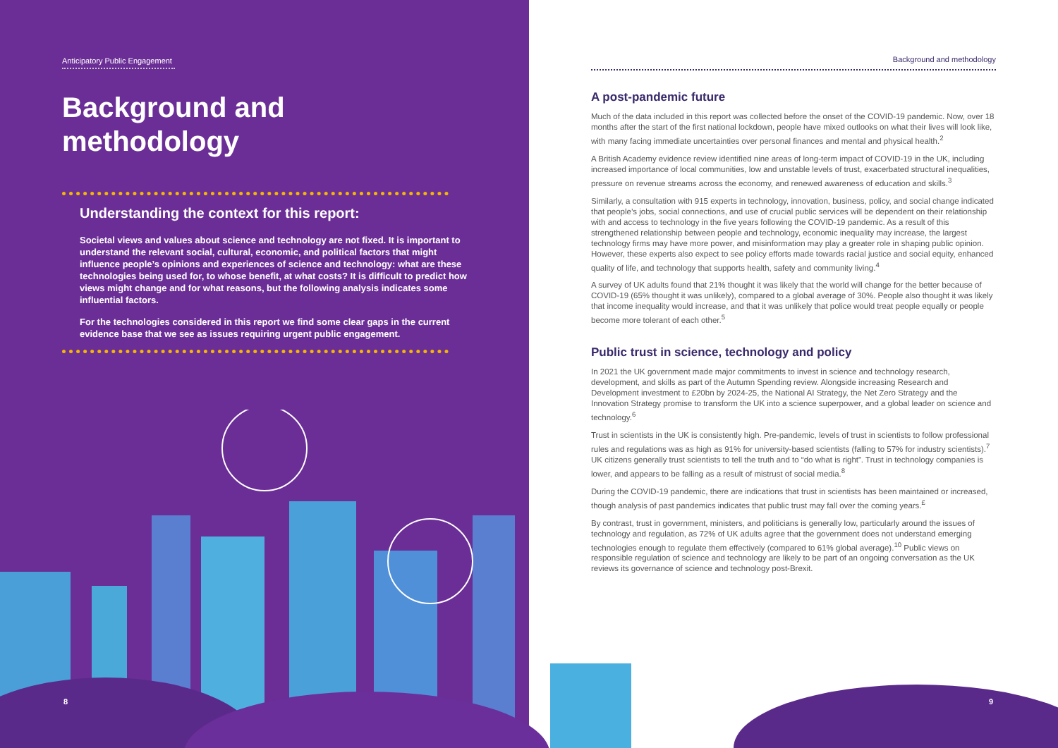Anticipatory Public Engagement
Background and methodology
Understanding the context for this report:
Societal views and values about science and technology are not fixed. It is important to understand the relevant social, cultural, economic, and political factors that might influence people’s opinions and experiences of science and technology: what are these technologies being used for, to whose benefit, at what costs? It is difficult to predict how views might change and for what reasons, but the following analysis indicates some influential factors.
For the technologies considered in this report we find some clear gaps in the current evidence base that we see as issues requiring urgent public engagement.
Background and methodology
A post-pandemic future
Much of the data included in this report was collected before the onset of the COVID-19 pandemic. Now, over 18 months after the start of the first national lockdown, people have mixed outlooks on what their lives will look like, with many facing immediate uncertainties over personal finances and mental and physical health.<sup>2</sup>
A British Academy evidence review identified nine areas of long-term impact of COVID-19 in the UK, including increased importance of local communities, low and unstable levels of trust, exacerbated structural inequalities, pressure on revenue streams across the economy, and renewed awareness of education and skills.<sup>3</sup>
Similarly, a consultation with 915 experts in technology, innovation, business, policy, and social change indicated that people’s jobs, social connections, and use of crucial public services will be dependent on their relationship with and access to technology in the five years following the COVID-19 pandemic. As a result of this strengthened relationship between people and technology, economic inequality may increase, the largest technology firms may have more power, and misinformation may play a greater role in shaping public opinion. However, these experts also expect to see policy efforts made towards racial justice and social equity, enhanced quality of life, and technology that supports health, safety and community living.<sup>4</sup>
A survey of UK adults found that 21% thought it was likely that the world will change for the better because of COVID-19 (65% thought it was unlikely), compared to a global average of 30%. People also thought it was likely that income inequality would increase, and that it was unlikely that police would treat people equally or people become more tolerant of each other.<sup>5</sup>
Public trust in science, technology and policy
In 2021 the UK government made major commitments to invest in science and technology research, development, and skills as part of the Autumn Spending review. Alongside increasing Research and Development investment to £20bn by 2024-25, the National AI Strategy, the Net Zero Strategy and the Innovation Strategy promise to transform the UK into a science superpower, and a global leader on science and technology.<sup>6</sup>
Trust in scientists in the UK is consistently high. Pre-pandemic, levels of trust in scientists to follow professional rules and regulations was as high as 91% for university-based scientists (falling to 57% for industry scientists).<sup>7</sup> UK citizens generally trust scientists to tell the truth and to “do what is right”. Trust in technology companies is lower, and appears to be falling as a result of mistrust of social media.<sup>8</sup>
During the COVID-19 pandemic, there are indications that trust in scientists has been maintained or increased, though analysis of past pandemics indicates that public trust may fall over the coming years.<sup>£</sup>
By contrast, trust in government, ministers, and politicians is generally low, particularly around the issues of technology and regulation, as 72% of UK adults agree that the government does not understand emerging technologies enough to regulate them effectively (compared to 61% global average).<sup>10</sup> Public views on responsible regulation of science and technology are likely to be part of an ongoing conversation as the UK reviews its governance of science and technology post-Brexit.
8 9